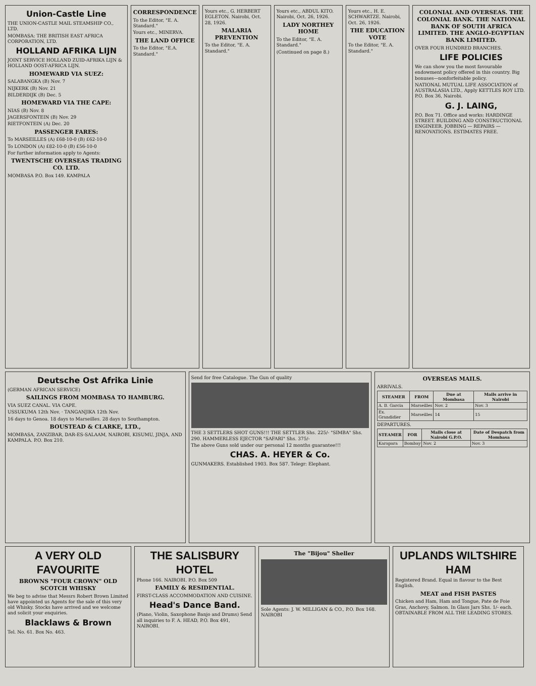Union-Castle Line
THE UNION-CASTLE MAIL STEAMSHIP CO., LTD.
MOMBASA: THE BRITISH EAST AFRICA CORPORATION, LTD.
HOLLAND AFRIKA LIJN
JOINT SERVICE HOLLAND ZUID-AFRIKA LIJN & HOLLAND OOST-AFRICA LIJN.
HOMEWARD VIA SUEZ:
SALABANGKA (B) Nov. 7
NIJKERK (B) Nov. 21
BILDERDIJK (B) Dec. 5
HOMEWARD VIA THE CAPE:
NIAS (B) Nov. 8
JAGERSFONTEIN (B) Nov. 29
RIETFONTEIN (A) Dec. 20
PASSENGER FARES:
To MARSEILLES (A) £68-10-0 (B) £62-10-0
To LONDON (A) £82-10-0 (B) £56-10-0
For further information apply to Agents:
TWENTSCHE OVERSEAS TRADING CO. LTD.
MOMBASA P.O. Box 149. KAMPALA
CORRESPONDENCE
To the Editor, "E. A. Standard."
Yours etc., MINERVA.
THE LAND OFFICE
To the Editor, "E.A. Standard."
Yours etc., G. HERBERT EGLETON. Nairobi, Oct. 28, 1926.
MALARIA PREVENTION
To the Editor, "E. A. Standard."
Yours etc., ABDUL KITO. Nairobi, Oct. 26, 1926.
LADY NORTHEY HOME
To the Editor, "E. A. Standard."
(Continued on page 8.)
Yours etc., H. E. SCHWARTZE. Nairobi, Oct. 26, 1926.
THE EDUCATION VOTE
To the Editor, "E. A. Standard."
COLONIAL AND OVERSEAS. THE COLONIAL BANK. THE NATIONAL BANK OF SOUTH AFRICA LIMITED. THE ANGLO-EGYPTIAN BANK LIMITED.
OVER FOUR HUNDRED BRANCHES.
LIFE POLICIES
We can show you the most favourable endowment policy offered in this country. Big bonuses—nonforfeitable policy.
NATIONAL MUTUAL LIFE ASSOCIATION of AUSTRALASIA LTD., Apply KETTLES ROY LTD. P.O. Box 36, Nairobi.
G. J. LAING,
P.O. Box 71. Office and works: HARDINGE STREET. BUILDING AND CONSTRUCTIONAL ENGINEER. JOBBING — REPAIRS — RENOVATIONS. ESTIMATES FREE.
Deutsche Ost Afrika Linie
(GERMAN AFRICAN SERVICE)
SAILINGS FROM MOMBASA TO HAMBURG.
VIA SUEZ CANAL. VIA CAPE.
USSUKUMA 12th Nov. · TANGANJIKA 12th Nov.
16 days to Genoa. 18 days to Marseilles. 28 days to Southampton.
BOUSTEAD & CLARKE, LTD.,
MOMBASA, ZANZIBAR, DAR-ES-SALAAM, NAIROBI, KISUMU, JINJA, AND KAMPALA. P.O. Box 210.
Send for free Catalogue. The Gun of quality
THE 3 SETTLERS SHOT GUNS!!! THE SETTLER Shs. 225/- "SIMBA" Shs. 290. HAMMERLESS EJECTOR "SAFARI" Shs. 375/-
The above Guns sold under our personal 12 months guarantee!!!
CHAS. A. HEYER & Co.
GUNMAKERS. Established 1903. Box 587. Telegr: Elephant.
OVERSEAS MAILS.
ARRIVALS.
| STEAMER | FROM | Due at Mombasa | Mails arrive in Nairobi |
| --- | --- | --- | --- |
| A. B. Garcia | Marseilles | Nov. 2 | Nov. 3 |
| Ex. Grandidier | Marseilles | 14 | 15 |
DEPARTURES.
| STEAMER | FOR | Mails close at Nairobi G.P.O. | Date of Despatch from Mombasa |
| --- | --- | --- | --- |
| Karapara | Bombay | Nov. 2 | Nov. 3 |
A VERY OLD FAVOURITE
BROWNS "FOUR CROWN" OLD SCOTCH WHISKY
We beg to advise that Messrs Robert Brown Limited have appointed us Agents for the sale of this very old Whisky. Stocks have arrived and we welcome and solicit your enquiries.
Blacklaws & Brown
Tel. No. 61. Box No. 463.
THE SALISBURY HOTEL
Phone 166. NAIROBI. P.O. Box 509
FAMILY & RESIDENTIAL.
FIRST-CLASS ACCOMMODATION AND CUISINE.
Head's Dance Band.
(Piano, Violin, Saxophone Banjo and Drums) Send all inquiries to F. A. HEAD, P.O. Box 491, NAIROBI.
The "Bijou" Sheller
Sole Agents: J. W. MILLIGAN & CO., P.O. Box 168. NAIROBI
UPLANDS WILTSHIRE HAM
Registered Brand. Equal in flavour to the Best English.
MEAT and FISH PASTES
Chicken and Ham, Ham and Tongue, Pate de Foie Gras, Anchovy, Salmon. In Glass Jars Shs. 1/- each. OBTAINABLE FROM ALL THE LEADING STORES.